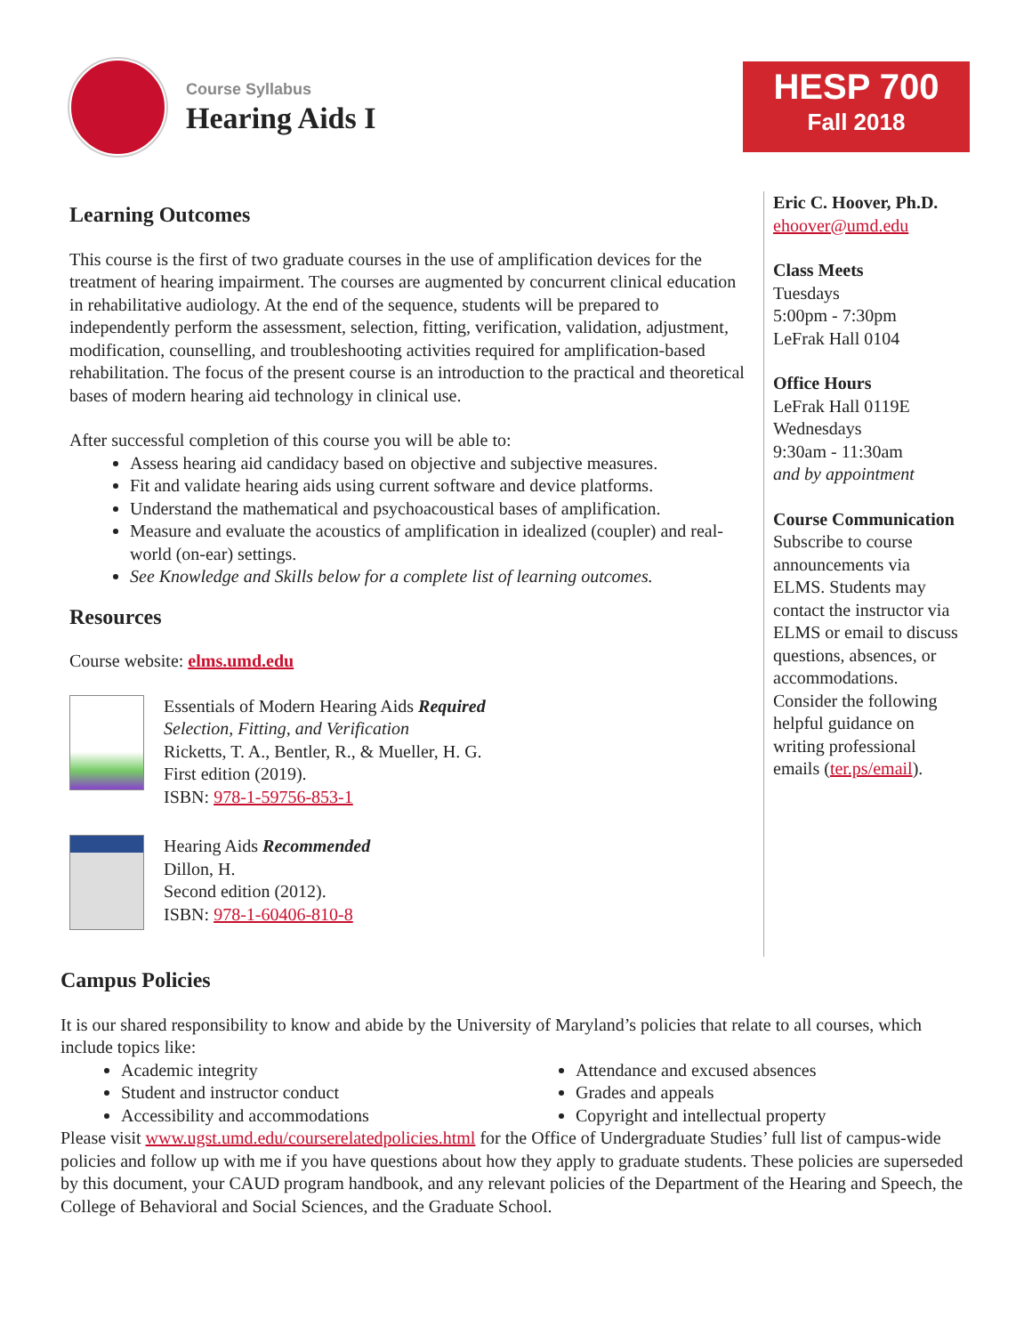Course Syllabus
Hearing Aids I
HESP 700
Fall 2018
Learning Outcomes
This course is the first of two graduate courses in the use of amplification devices for the treatment of hearing impairment. The courses are augmented by concurrent clinical education in rehabilitative audiology. At the end of the sequence, students will be prepared to independently perform the assessment, selection, fitting, verification, validation, adjustment, modification, counselling, and troubleshooting activities required for amplification-based rehabilitation. The focus of the present course is an introduction to the practical and theoretical bases of modern hearing aid technology in clinical use.
After successful completion of this course you will be able to:
Assess hearing aid candidacy based on objective and subjective measures.
Fit and validate hearing aids using current software and device platforms.
Understand the mathematical and psychoacoustical bases of amplification.
Measure and evaluate the acoustics of amplification in idealized (coupler) and real-world (on-ear) settings.
See Knowledge and Skills below for a complete list of learning outcomes.
Resources
Course website: elms.umd.edu
Essentials of Modern Hearing Aids Required
Selection, Fitting, and Verification
Ricketts, T. A., Bentler, R., & Mueller, H. G.
First edition (2019).
ISBN: 978-1-59756-853-1
Hearing Aids Recommended
Dillon, H.
Second edition (2012).
ISBN: 978-1-60406-810-8
Eric C. Hoover, Ph.D.
ehoover@umd.edu
Class Meets
Tuesdays
5:00pm - 7:30pm
LeFrak Hall 0104
Office Hours
LeFrak Hall 0119E
Wednesdays
9:30am - 11:30am
and by appointment
Course Communication
Subscribe to course announcements via ELMS. Students may contact the instructor via ELMS or email to discuss questions, absences, or accommodations. Consider the following helpful guidance on writing professional emails (ter.ps/email).
Campus Policies
It is our shared responsibility to know and abide by the University of Maryland’s policies that relate to all courses, which include topics like:
Academic integrity
Student and instructor conduct
Accessibility and accommodations
Attendance and excused absences
Grades and appeals
Copyright and intellectual property
Please visit www.ugst.umd.edu/courserelatedpolicies.html for the Office of Undergraduate Studies’ full list of campus-wide policies and follow up with me if you have questions about how they apply to graduate students. These policies are superseded by this document, your CAUD program handbook, and any relevant policies of the Department of the Hearing and Speech, the College of Behavioral and Social Sciences, and the Graduate School.